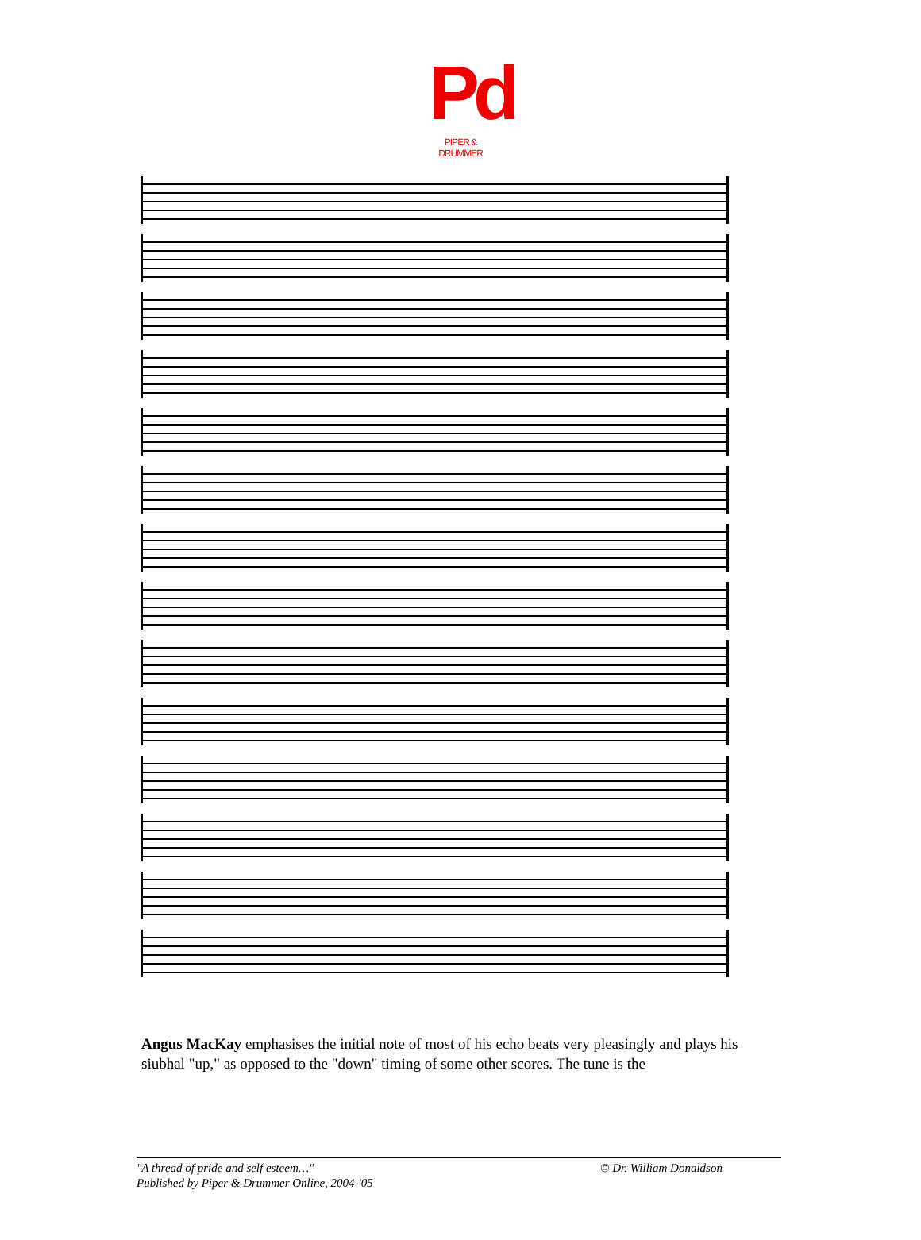Pd
PIPER & DRUMMER
Angus MacKay emphasises the initial note of most of his echo beats very pleasingly and plays his siubhal "up," as opposed to the "down" timing of some other scores. The tune is the
"A thread of pride and self esteem…"
Published by Piper & Drummer Online, 2004-'05
© Dr. William Donaldson